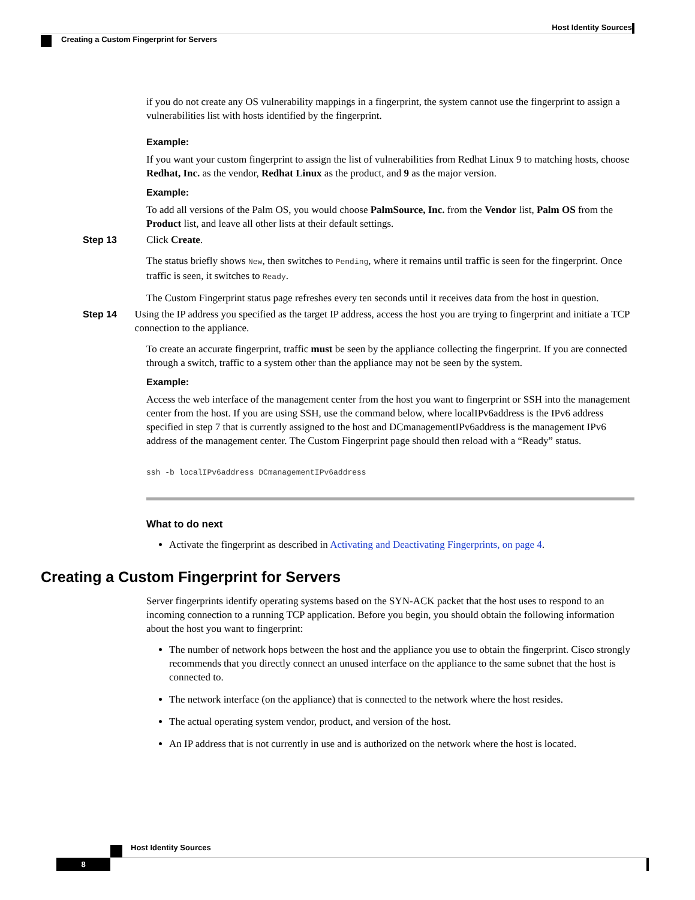Host Identity Sources
Creating a Custom Fingerprint for Servers
if you do not create any OS vulnerability mappings in a fingerprint, the system cannot use the fingerprint to assign a vulnerabilities list with hosts identified by the fingerprint.
Example:
If you want your custom fingerprint to assign the list of vulnerabilities from Redhat Linux 9 to matching hosts, choose Redhat, Inc. as the vendor, Redhat Linux as the product, and 9 as the major version.
Example:
To add all versions of the Palm OS, you would choose PalmSource, Inc. from the Vendor list, Palm OS from the Product list, and leave all other lists at their default settings.
Step 13 Click Create.
The status briefly shows New, then switches to Pending, where it remains until traffic is seen for the fingerprint. Once traffic is seen, it switches to Ready.
The Custom Fingerprint status page refreshes every ten seconds until it receives data from the host in question.
Step 14 Using the IP address you specified as the target IP address, access the host you are trying to fingerprint and initiate a TCP connection to the appliance.
To create an accurate fingerprint, traffic must be seen by the appliance collecting the fingerprint. If you are connected through a switch, traffic to a system other than the appliance may not be seen by the system.
Example:
Access the web interface of the management center from the host you want to fingerprint or SSH into the management center from the host. If you are using SSH, use the command below, where localIPv6address is the IPv6 address specified in step 7 that is currently assigned to the host and DCmanagementIPv6address is the management IPv6 address of the management center. The Custom Fingerprint page should then reload with a “Ready” status.
ssh -b localIPv6address DCmanagementIPv6address
What to do next
Activate the fingerprint as described in Activating and Deactivating Fingerprints, on page 4.
Creating a Custom Fingerprint for Servers
Server fingerprints identify operating systems based on the SYN-ACK packet that the host uses to respond to an incoming connection to a running TCP application. Before you begin, you should obtain the following information about the host you want to fingerprint:
The number of network hops between the host and the appliance you use to obtain the fingerprint. Cisco strongly recommends that you directly connect an unused interface on the appliance to the same subnet that the host is connected to.
The network interface (on the appliance) that is connected to the network where the host resides.
The actual operating system vendor, product, and version of the host.
An IP address that is not currently in use and is authorized on the network where the host is located.
Host Identity Sources
8